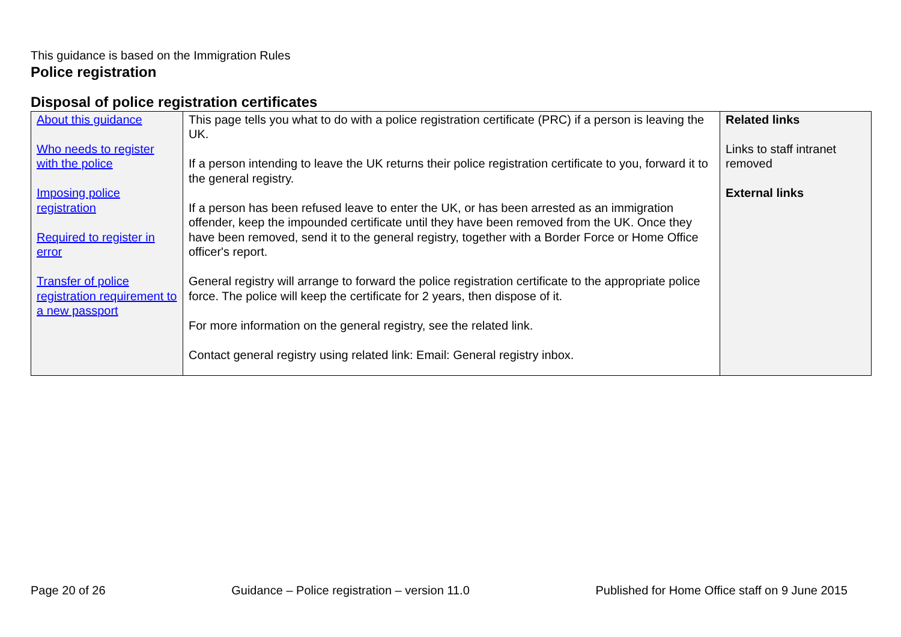This guidance is based on the Immigration Rules
Police registration
Disposal of police registration certificates
| About this guidance Who needs to register with the police Imposing police registration Required to register in error Transfer of police registration requirement to a new passport | This page tells you what to do with a police registration certificate (PRC) if a person is leaving the UK. If a person intending to leave the UK returns their police registration certificate to you, forward it to the general registry. If a person has been refused leave to enter the UK, or has been arrested as an immigration offender, keep the impounded certificate until they have been removed from the UK. Once they have been removed, send it to the general registry, together with a Border Force or Home Office officer's report. General registry will arrange to forward the police registration certificate to the appropriate police force. The police will keep the certificate for 2 years, then dispose of it. For more information on the general registry, see the related link. Contact general registry using related link: Email: General registry inbox. | Related links Links to staff intranet removed External links |
Page 20 of 26 Guidance – Police registration – version 11.0 Published for Home Office staff on 9 June 2015